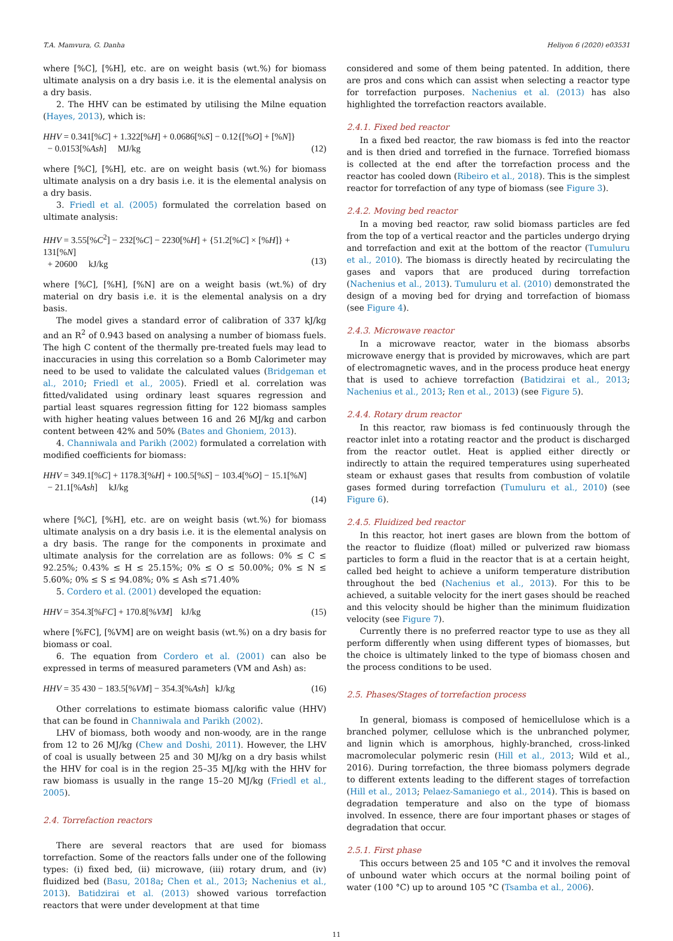T.A. Mamvura, G. Danha Heliyon 6 (2020) e03531
where [%C], [%H], etc. are on weight basis (wt.%) for biomass ultimate analysis on a dry basis i.e. it is the elemental analysis on a dry basis.
2. The HHV can be estimated by utilising the Milne equation (Hayes, 2013), which is:
HHV = 0.341[%C] + 1.322[%H] + 0.0686[%S] − 0.12{[%O] + [%N]}
− 0.0153[%Ash] MJ/kg
(12)
where [%C], [%H], etc. are on weight basis (wt.%) for biomass ultimate analysis on a dry basis i.e. it is the elemental analysis on a dry basis.
3. Friedl et al. (2005) formulated the correlation based on ultimate analysis:
HHV = 3.55[%C<sup>2</sup>] − 232[%C] − 2230[%H] + {51.2[%C] × [%H]} + 131[%N]
+ 20600 kJ/kg
(13)
where [%C], [%H], [%N] are on a weight basis (wt.%) of dry material on dry basis i.e. it is the elemental analysis on a dry basis.
The model gives a standard error of calibration of 337 kJ/kg and an R<sup>2</sup> of 0.943 based on analysing a number of biomass fuels. The high C content of the thermally pre-treated fuels may lead to inaccuracies in using this correlation so a Bomb Calorimeter may need to be used to validate the calculated values (Bridgeman et al., 2010; Friedl et al., 2005). Friedl et al. correlation was fitted/validated using ordinary least squares regression and partial least squares regression fitting for 122 biomass samples with higher heating values between 16 and 26 MJ/kg and carbon content between 42% and 50% (Bates and Ghoniem, 2013).
4. Channiwala and Parikh (2002) formulated a correlation with modified coefficients for biomass:
HHV = 349.1[%C] + 1178.3[%H] + 100.5[%S] − 103.4[%O] − 15.1[%N]
− 21.1[%Ash] kJ/kg
(14)
where [%C], [%H], etc. are on weight basis (wt.%) for biomass ultimate analysis on a dry basis i.e. it is the elemental analysis on a dry basis. The range for the components in proximate and ultimate analysis for the correlation are as follows: 0% ≤ C ≤ 92.25%; 0.43% ≤ H ≤ 25.15%; 0% ≤ O ≤ 50.00%; 0% ≤ N ≤ 5.60%; 0% ≤ S ≤ 94.08%; 0% ≤ Ash ≤71.40%
5. Cordero et al. (2001) developed the equation:
HHV = 354.3[%FC] + 170.8[%VM] kJ/kg (15)
where [%FC], [%VM] are on weight basis (wt.%) on a dry basis for biomass or coal.
6. The equation from Cordero et al. (2001) can also be expressed in terms of measured parameters (VM and Ash) as:
HHV = 35 430 − 183.5[%VM] − 354.3[%Ash] kJ/kg (16)
Other correlations to estimate biomass calorific value (HHV) that can be found in Channiwala and Parikh (2002).
LHV of biomass, both woody and non-woody, are in the range from 12 to 26 MJ/kg (Chew and Doshi, 2011). However, the LHV of coal is usually between 25 and 30 MJ/kg on a dry basis whilst the HHV for coal is in the region 25–35 MJ/kg with the HHV for raw biomass is usually in the range 15–20 MJ/kg (Friedl et al., 2005).
2.4. Torrefaction reactors
There are several reactors that are used for biomass torrefaction. Some of the reactors falls under one of the following types: (i) fixed bed, (ii) microwave, (iii) rotary drum, and (iv) fluidized bed (Basu, 2018a; Chen et al., 2013; Nachenius et al., 2013). Batidzirai et al. (2013) showed various torrefaction reactors that were under development at that time
considered and some of them being patented. In addition, there are pros and cons which can assist when selecting a reactor type for torrefaction purposes. Nachenius et al. (2013) has also highlighted the torrefaction reactors available.
2.4.1. Fixed bed reactor
In a fixed bed reactor, the raw biomass is fed into the reactor and is then dried and torrefied in the furnace. Torrefied biomass is collected at the end after the torrefaction process and the reactor has cooled down (Ribeiro et al., 2018). This is the simplest reactor for torrefaction of any type of biomass (see Figure 3).
2.4.2. Moving bed reactor
In a moving bed reactor, raw solid biomass particles are fed from the top of a vertical reactor and the particles undergo drying and torrefaction and exit at the bottom of the reactor (Tumuluru et al., 2010). The biomass is directly heated by recirculating the gases and vapors that are produced during torrefaction (Nachenius et al., 2013). Tumuluru et al. (2010) demonstrated the design of a moving bed for drying and torrefaction of biomass (see Figure 4).
2.4.3. Microwave reactor
In a microwave reactor, water in the biomass absorbs microwave energy that is provided by microwaves, which are part of electromagnetic waves, and in the process produce heat energy that is used to achieve torrefaction (Batidzirai et al., 2013; Nachenius et al., 2013; Ren et al., 2013) (see Figure 5).
2.4.4. Rotary drum reactor
In this reactor, raw biomass is fed continuously through the reactor inlet into a rotating reactor and the product is discharged from the reactor outlet. Heat is applied either directly or indirectly to attain the required temperatures using superheated steam or exhaust gases that results from combustion of volatile gases formed during torrefaction (Tumuluru et al., 2010) (see Figure 6).
2.4.5. Fluidized bed reactor
In this reactor, hot inert gases are blown from the bottom of the reactor to fluidize (float) milled or pulverized raw biomass particles to form a fluid in the reactor that is at a certain height, called bed height to achieve a uniform temperature distribution throughout the bed (Nachenius et al., 2013). For this to be achieved, a suitable velocity for the inert gases should be reached and this velocity should be higher than the minimum fluidization velocity (see Figure 7).
Currently there is no preferred reactor type to use as they all perform differently when using different types of biomasses, but the choice is ultimately linked to the type of biomass chosen and the process conditions to be used.
2.5. Phases/Stages of torrefaction process
In general, biomass is composed of hemicellulose which is a branched polymer, cellulose which is the unbranched polymer, and lignin which is amorphous, highly-branched, cross-linked macromolecular polymeric resin (Hill et al., 2013; Wild et al., 2016). During torrefaction, the three biomass polymers degrade to different extents leading to the different stages of torrefaction (Hill et al., 2013; Pelaez-Samaniego et al., 2014). This is based on degradation temperature and also on the type of biomass involved. In essence, there are four important phases or stages of degradation that occur.
2.5.1. First phase
This occurs between 25 and 105 °C and it involves the removal of unbound water which occurs at the normal boiling point of water (100 °C) up to around 105 °C (Tsamba et al., 2006).
11